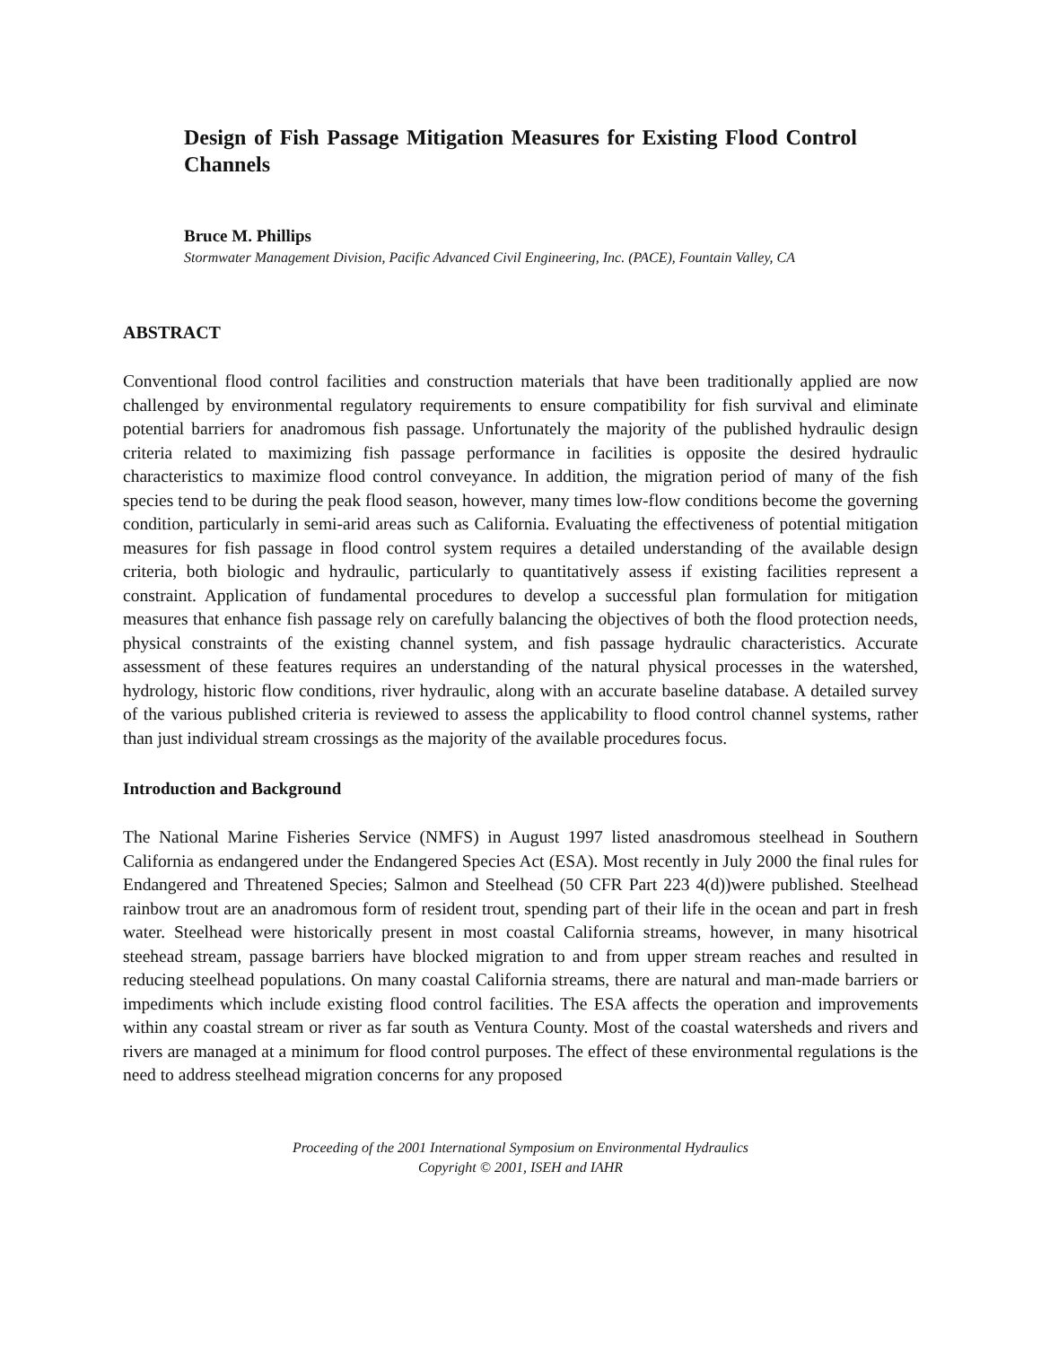Design of Fish Passage Mitigation Measures for Existing Flood Control Channels
Bruce M. Phillips
Stormwater Management Division, Pacific Advanced Civil Engineering, Inc. (PACE), Fountain Valley, CA
ABSTRACT
Conventional flood control facilities and construction materials that have been traditionally applied are now challenged by environmental regulatory requirements to ensure compatibility for fish survival and eliminate potential barriers for anadromous fish passage. Unfortunately the majority of the published hydraulic design criteria related to maximizing fish passage performance in facilities is opposite the desired hydraulic characteristics to maximize flood control conveyance. In addition, the migration period of many of the fish species tend to be during the peak flood season, however, many times low-flow conditions become the governing condition, particularly in semi-arid areas such as California. Evaluating the effectiveness of potential mitigation measures for fish passage in flood control system requires a detailed understanding of the available design criteria, both biologic and hydraulic, particularly to quantitatively assess if existing facilities represent a constraint. Application of fundamental procedures to develop a successful plan formulation for mitigation measures that enhance fish passage rely on carefully balancing the objectives of both the flood protection needs, physical constraints of the existing channel system, and fish passage hydraulic characteristics. Accurate assessment of these features requires an understanding of the natural physical processes in the watershed, hydrology, historic flow conditions, river hydraulic, along with an accurate baseline database. A detailed survey of the various published criteria is reviewed to assess the applicability to flood control channel systems, rather than just individual stream crossings as the majority of the available procedures focus.
Introduction and Background
The National Marine Fisheries Service (NMFS) in August 1997 listed anasdromous steelhead in Southern California as endangered under the Endangered Species Act (ESA). Most recently in July 2000 the final rules for Endangered and Threatened Species; Salmon and Steelhead (50 CFR Part 223 4(d))were published. Steelhead rainbow trout are an anadromous form of resident trout, spending part of their life in the ocean and part in fresh water. Steelhead were historically present in most coastal California streams, however, in many hisotrical steehead stream, passage barriers have blocked migration to and from upper stream reaches and resulted in reducing steelhead populations. On many coastal California streams, there are natural and man-made barriers or impediments which include existing flood control facilities. The ESA affects the operation and improvements within any coastal stream or river as far south as Ventura County. Most of the coastal watersheds and rivers and rivers are managed at a minimum for flood control purposes. The effect of these environmental regulations is the need to address steelhead migration concerns for any proposed
Proceeding of the 2001 International Symposium on Environmental Hydraulics
Copyright © 2001, ISEH and IAHR